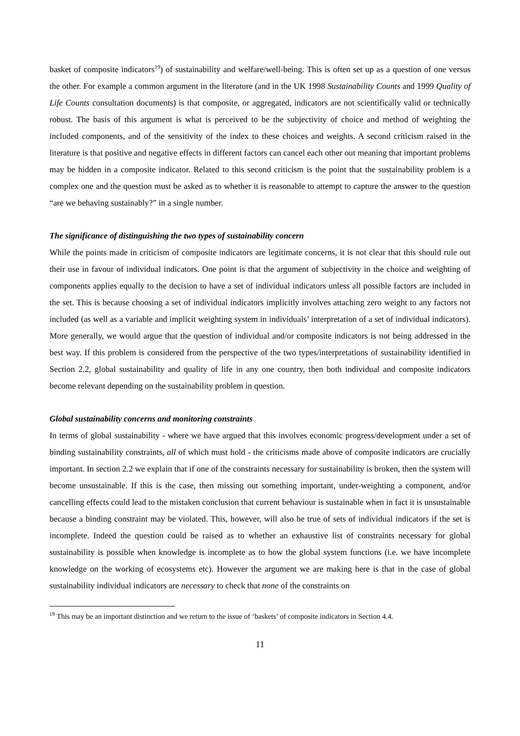basket of composite indicators<sup>19</sup>) of sustainability and welfare/well-being. This is often set up as a question of one versus the other. For example a common argument in the literature (and in the UK 1998 Sustainability Counts and 1999 Quality of Life Counts consultation documents) is that composite, or aggregated, indicators are not scientifically valid or technically robust. The basis of this argument is what is perceived to be the subjectivity of choice and method of weighting the included components, and of the sensitivity of the index to these choices and weights. A second criticism raised in the literature is that positive and negative effects in different factors can cancel each other out meaning that important problems may be hidden in a composite indicator. Related to this second criticism is the point that the sustainability problem is a complex one and the question must be asked as to whether it is reasonable to attempt to capture the answer to the question “are we behaving sustainably?” in a single number.
The significance of distinguishing the two types of sustainability concern
While the points made in criticism of composite indicators are legitimate concerns, it is not clear that this should rule out their use in favour of individual indicators. One point is that the argument of subjectivity in the choice and weighting of components applies equally to the decision to have a set of individual indicators unless all possible factors are included in the set. This is because choosing a set of individual indicators implicitly involves attaching zero weight to any factors not included (as well as a variable and implicit weighting system in individuals’ interpretation of a set of individual indicators). More generally, we would argue that the question of individual and/or composite indicators is not being addressed in the best way. If this problem is considered from the perspective of the two types/interpretations of sustainability identified in Section 2.2, global sustainability and quality of life in any one country, then both individual and composite indicators become relevant depending on the sustainability problem in question.
Global sustainability concerns and monitoring constraints
In terms of global sustainability - where we have argued that this involves economic progress/development under a set of binding sustainability constraints, all of which must hold - the criticisms made above of composite indicators are crucially important. In section 2.2 we explain that if one of the constraints necessary for sustainability is broken, then the system will become unsustainable. If this is the case, then missing out something important, under-weighting a component, and/or cancelling effects could lead to the mistaken conclusion that current behaviour is sustainable when in fact it is unsustainable because a binding constraint may be violated. This, however, will also be true of sets of individual indicators if the set is incomplete. Indeed the question could be raised as to whether an exhaustive list of constraints necessary for global sustainability is possible when knowledge is incomplete as to how the global system functions (i.e. we have incomplete knowledge on the working of ecosystems etc). However the argument we are making here is that in the case of global sustainability individual indicators are necessary to check that none of the constraints on
<sup>19</sup> This may be an important distinction and we return to the issue of ‘baskets’ of composite indicators in Section 4.4.
11